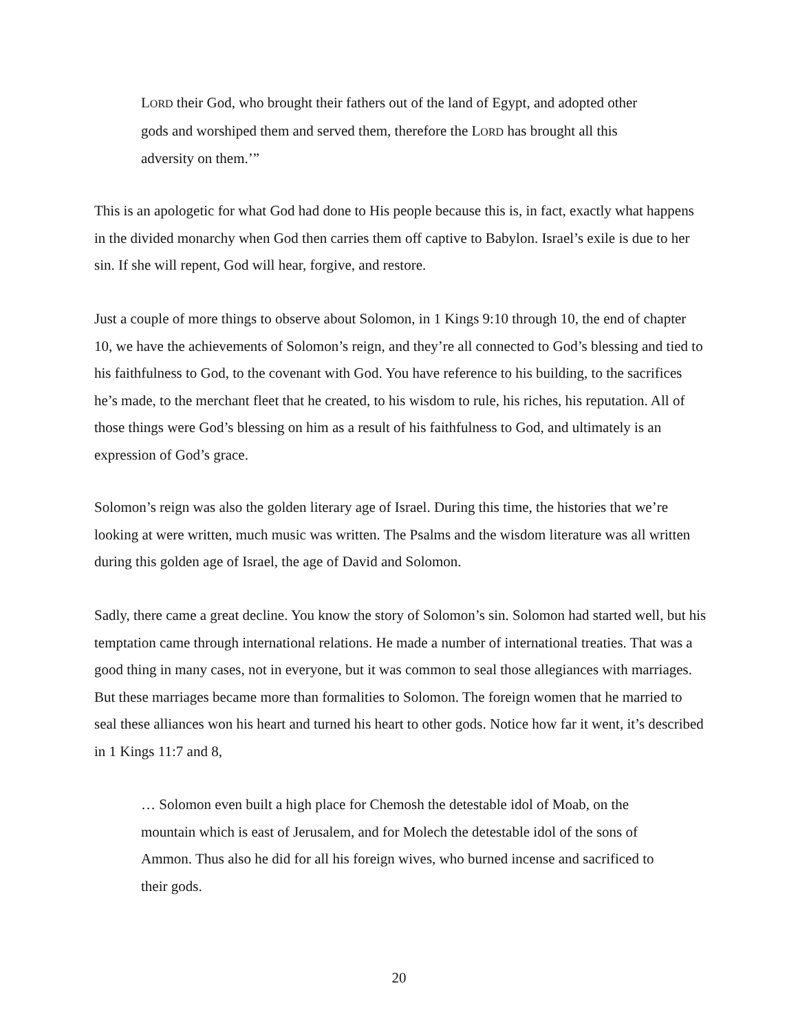LORD their God, who brought their fathers out of the land of Egypt, and adopted other gods and worshiped them and served them, therefore the LORD has brought all this adversity on them.’”
This is an apologetic for what God had done to His people because this is, in fact, exactly what happens in the divided monarchy when God then carries them off captive to Babylon. Israel’s exile is due to her sin. If she will repent, God will hear, forgive, and restore.
Just a couple of more things to observe about Solomon, in 1 Kings 9:10 through 10, the end of chapter 10, we have the achievements of Solomon’s reign, and they’re all connected to God’s blessing and tied to his faithfulness to God, to the covenant with God. You have reference to his building, to the sacrifices he’s made, to the merchant fleet that he created, to his wisdom to rule, his riches, his reputation. All of those things were God’s blessing on him as a result of his faithfulness to God, and ultimately is an expression of God’s grace.
Solomon’s reign was also the golden literary age of Israel. During this time, the histories that we’re looking at were written, much music was written. The Psalms and the wisdom literature was all written during this golden age of Israel, the age of David and Solomon.
Sadly, there came a great decline. You know the story of Solomon’s sin. Solomon had started well, but his temptation came through international relations. He made a number of international treaties. That was a good thing in many cases, not in everyone, but it was common to seal those allegiances with marriages. But these marriages became more than formalities to Solomon. The foreign women that he married to seal these alliances won his heart and turned his heart to other gods. Notice how far it went, it’s described in 1 Kings 11:7 and 8,
… Solomon even built a high place for Chemosh the detestable idol of Moab, on the mountain which is east of Jerusalem, and for Molech the detestable idol of the sons of Ammon. Thus also he did for all his foreign wives, who burned incense and sacrificed to their gods.
20